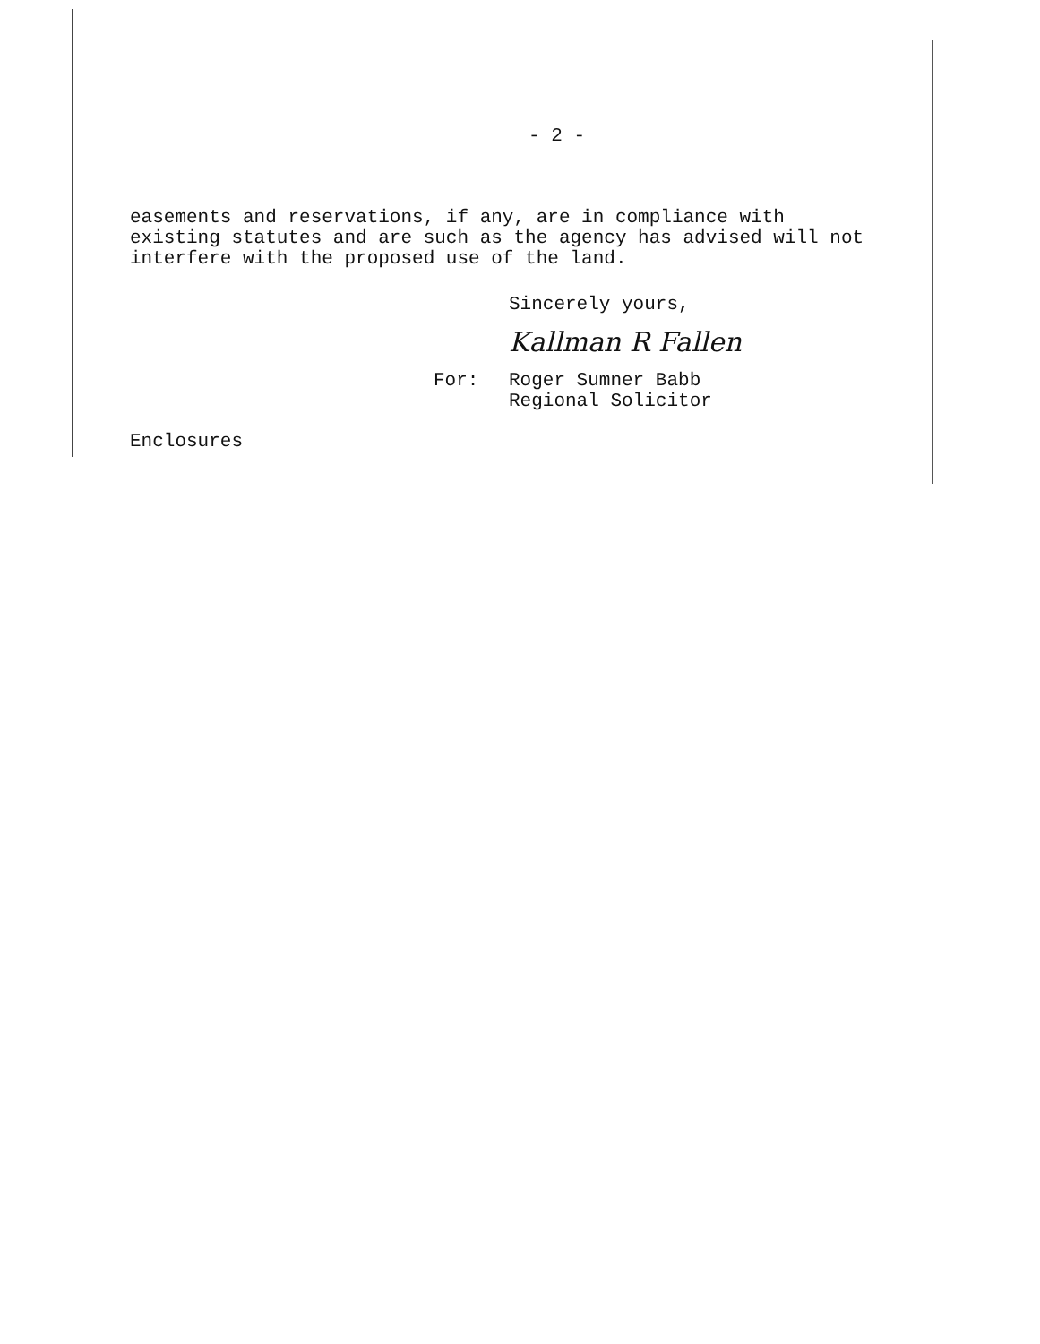- 2 -
easements and reservations, if any, are in compliance with existing statutes and are such as the agency has advised will not interfere with the proposed use of the land.
Sincerely yours,
Kallman R Fallen
For: Roger Sumner Babb
Regional Solicitor
Enclosures